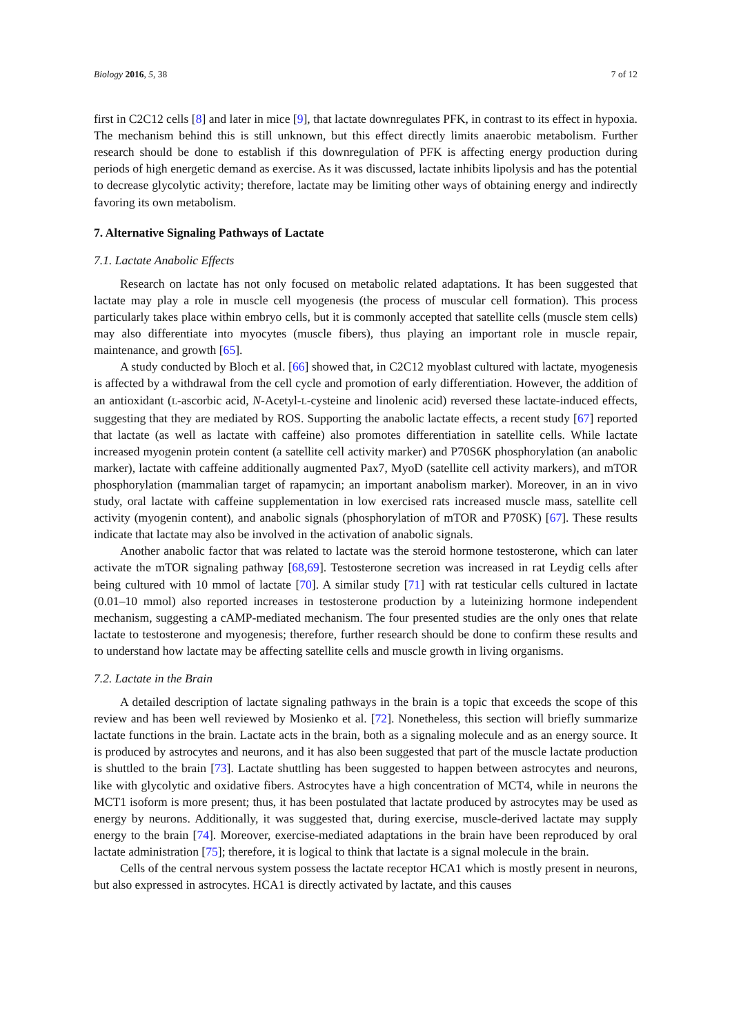Biology 2016, 5, 38 7 of 12
first in C2C12 cells [8] and later in mice [9], that lactate downregulates PFK, in contrast to its effect in hypoxia. The mechanism behind this is still unknown, but this effect directly limits anaerobic metabolism. Further research should be done to establish if this downregulation of PFK is affecting energy production during periods of high energetic demand as exercise. As it was discussed, lactate inhibits lipolysis and has the potential to decrease glycolytic activity; therefore, lactate may be limiting other ways of obtaining energy and indirectly favoring its own metabolism.
7. Alternative Signaling Pathways of Lactate
7.1. Lactate Anabolic Effects
Research on lactate has not only focused on metabolic related adaptations. It has been suggested that lactate may play a role in muscle cell myogenesis (the process of muscular cell formation). This process particularly takes place within embryo cells, but it is commonly accepted that satellite cells (muscle stem cells) may also differentiate into myocytes (muscle fibers), thus playing an important role in muscle repair, maintenance, and growth [65].
A study conducted by Bloch et al. [66] showed that, in C2C12 myoblast cultured with lactate, myogenesis is affected by a withdrawal from the cell cycle and promotion of early differentiation. However, the addition of an antioxidant (L-ascorbic acid, N-Acetyl-L-cysteine and linolenic acid) reversed these lactate-induced effects, suggesting that they are mediated by ROS. Supporting the anabolic lactate effects, a recent study [67] reported that lactate (as well as lactate with caffeine) also promotes differentiation in satellite cells. While lactate increased myogenin protein content (a satellite cell activity marker) and P70S6K phosphorylation (an anabolic marker), lactate with caffeine additionally augmented Pax7, MyoD (satellite cell activity markers), and mTOR phosphorylation (mammalian target of rapamycin; an important anabolism marker). Moreover, in an in vivo study, oral lactate with caffeine supplementation in low exercised rats increased muscle mass, satellite cell activity (myogenin content), and anabolic signals (phosphorylation of mTOR and P70SK) [67]. These results indicate that lactate may also be involved in the activation of anabolic signals.
Another anabolic factor that was related to lactate was the steroid hormone testosterone, which can later activate the mTOR signaling pathway [68,69]. Testosterone secretion was increased in rat Leydig cells after being cultured with 10 mmol of lactate [70]. A similar study [71] with rat testicular cells cultured in lactate (0.01–10 mmol) also reported increases in testosterone production by a luteinizing hormone independent mechanism, suggesting a cAMP-mediated mechanism. The four presented studies are the only ones that relate lactate to testosterone and myogenesis; therefore, further research should be done to confirm these results and to understand how lactate may be affecting satellite cells and muscle growth in living organisms.
7.2. Lactate in the Brain
A detailed description of lactate signaling pathways in the brain is a topic that exceeds the scope of this review and has been well reviewed by Mosienko et al. [72]. Nonetheless, this section will briefly summarize lactate functions in the brain. Lactate acts in the brain, both as a signaling molecule and as an energy source. It is produced by astrocytes and neurons, and it has also been suggested that part of the muscle lactate production is shuttled to the brain [73]. Lactate shuttling has been suggested to happen between astrocytes and neurons, like with glycolytic and oxidative fibers. Astrocytes have a high concentration of MCT4, while in neurons the MCT1 isoform is more present; thus, it has been postulated that lactate produced by astrocytes may be used as energy by neurons. Additionally, it was suggested that, during exercise, muscle-derived lactate may supply energy to the brain [74]. Moreover, exercise-mediated adaptations in the brain have been reproduced by oral lactate administration [75]; therefore, it is logical to think that lactate is a signal molecule in the brain.
Cells of the central nervous system possess the lactate receptor HCA1 which is mostly present in neurons, but also expressed in astrocytes. HCA1 is directly activated by lactate, and this causes